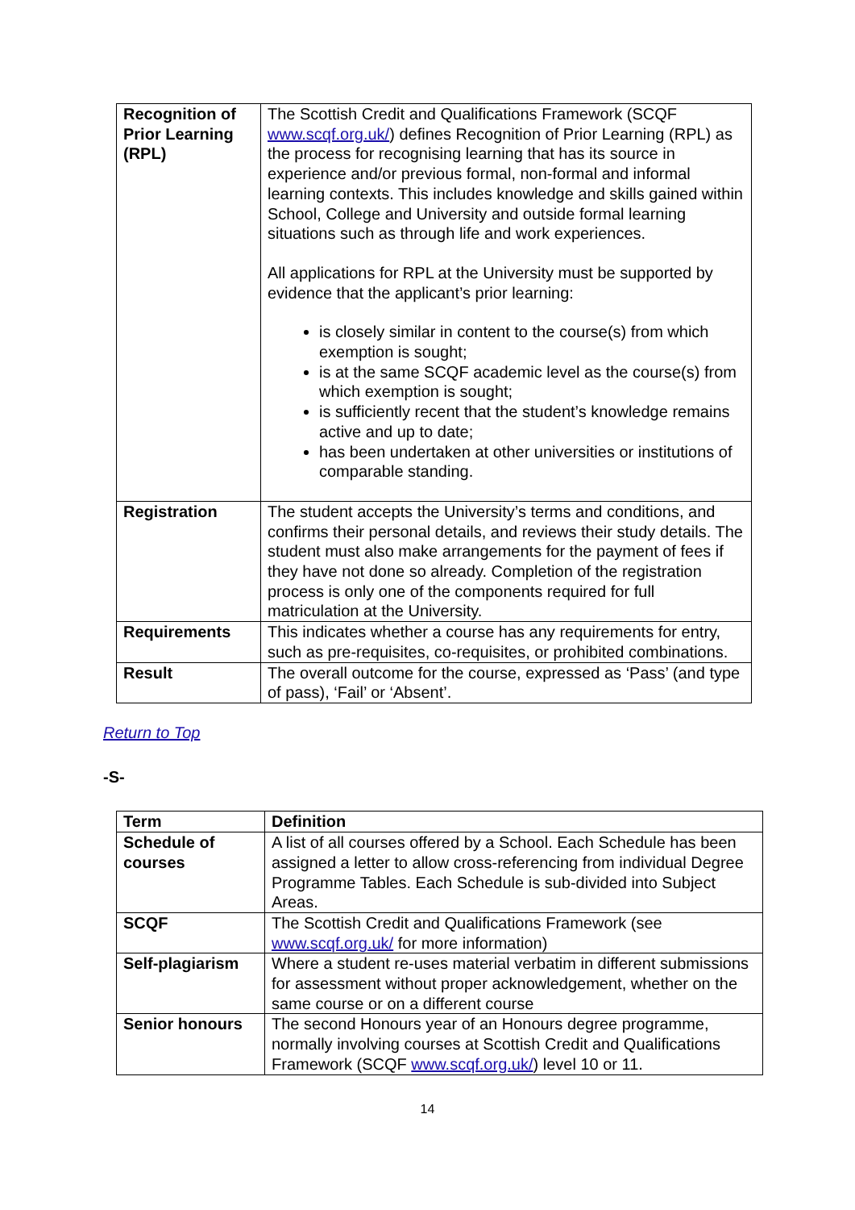| Recognition of Prior Learning (RPL) | The Scottish Credit and Qualifications Framework (SCQF www.scqf.org.uk/ ) defines Recognition of Prior Learning (RPL) as the process for recognising learning that has its source in experience and/or previous formal, non-formal and informal learning contexts. This includes knowledge and skills gained within School, College and University and outside formal learning situations such as through life and work experiences. All applications for RPL at the University must be supported by evidence that the applicant’s prior learning: is closely similar in content to the course(s) from which exemption is sought; is at the same SCQF academic level as the course(s) from which exemption is sought; is sufficiently recent that the student’s knowledge remains active and up to date; has been undertaken at other universities or institutions of comparable standing. |
| Registration | The student accepts the University’s terms and conditions, and confirms their personal details, and reviews their study details. The student must also make arrangements for the payment of fees if they have not done so already. Completion of the registration process is only one of the components required for full matriculation at the University. |
| Requirements | This indicates whether a course has any requirements for entry, such as pre-requisites, co-requisites, or prohibited combinations. |
| Result | The overall outcome for the course, expressed as ‘Pass’ (and type of pass), ‘Fail’ or ‘Absent’. |
Return to Top
-S-
| Term | Definition |
| --- | --- |
| Schedule of courses | A list of all courses offered by a School. Each Schedule has been assigned a letter to allow cross-referencing from individual Degree Programme Tables. Each Schedule is sub-divided into Subject Areas. |
| SCQF | The Scottish Credit and Qualifications Framework (see www.scqf.org.uk/ for more information) |
| Self-plagiarism | Where a student re-uses material verbatim in different submissions for assessment without proper acknowledgement, whether on the same course or on a different course |
| Senior honours | The second Honours year of an Honours degree programme, normally involving courses at Scottish Credit and Qualifications Framework (SCQF www.scqf.org.uk/ ) level 10 or 11. |
14